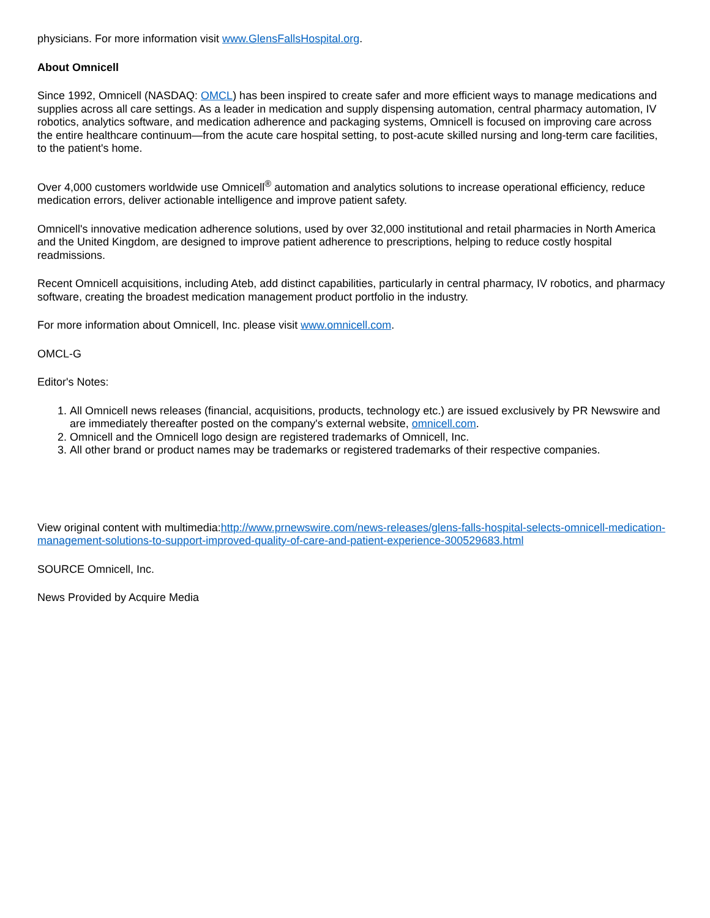physicians. For more information visit www.GlensFallsHospital.org.
About Omnicell
Since 1992, Omnicell (NASDAQ: OMCL) has been inspired to create safer and more efficient ways to manage medications and supplies across all care settings. As a leader in medication and supply dispensing automation, central pharmacy automation, IV robotics, analytics software, and medication adherence and packaging systems, Omnicell is focused on improving care across the entire healthcare continuum—from the acute care hospital setting, to post-acute skilled nursing and long-term care facilities, to the patient's home.
Over 4,000 customers worldwide use Omnicell<sup>®</sup> automation and analytics solutions to increase operational efficiency, reduce medication errors, deliver actionable intelligence and improve patient safety.
Omnicell's innovative medication adherence solutions, used by over 32,000 institutional and retail pharmacies in North America and the United Kingdom, are designed to improve patient adherence to prescriptions, helping to reduce costly hospital readmissions.
Recent Omnicell acquisitions, including Ateb, add distinct capabilities, particularly in central pharmacy, IV robotics, and pharmacy software, creating the broadest medication management product portfolio in the industry.
For more information about Omnicell, Inc. please visit www.omnicell.com.
OMCL-G
Editor's Notes:
1. All Omnicell news releases (financial, acquisitions, products, technology etc.) are issued exclusively by PR Newswire and are immediately thereafter posted on the company's external website, omnicell.com.
2. Omnicell and the Omnicell logo design are registered trademarks of Omnicell, Inc.
3. All other brand or product names may be trademarks or registered trademarks of their respective companies.
View original content with multimedia:http://www.prnewswire.com/news-releases/glens-falls-hospital-selects-omnicell-medication-management-solutions-to-support-improved-quality-of-care-and-patient-experience-300529683.html
SOURCE Omnicell, Inc.
News Provided by Acquire Media